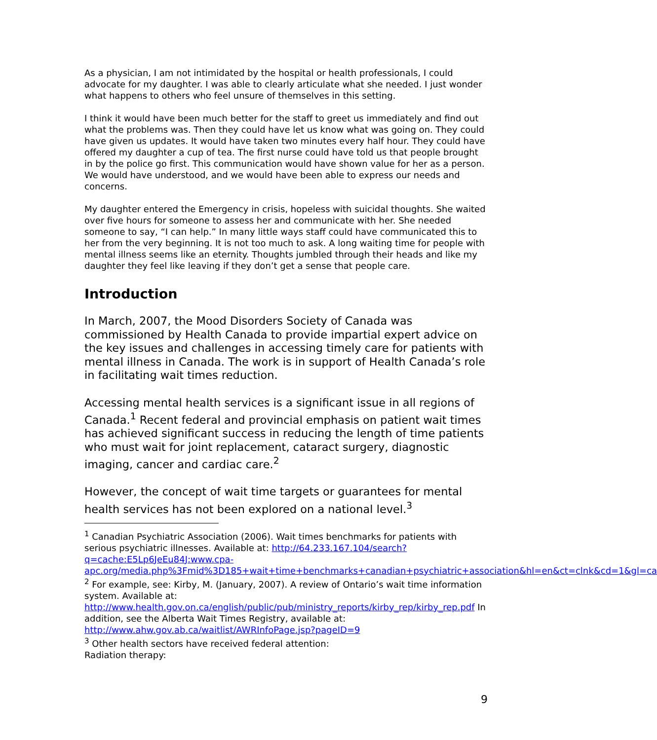As a physician, I am not intimidated by the hospital or health professionals, I could advocate for my daughter. I was able to clearly articulate what she needed. I just wonder what happens to others who feel unsure of themselves in this setting.
I think it would have been much better for the staff to greet us immediately and find out what the problems was. Then they could have let us know what was going on. They could have given us updates. It would have taken two minutes every half hour. They could have offered my daughter a cup of tea. The first nurse could have told us that people brought in by the police go first. This communication would have shown value for her as a person. We would have understood, and we would have been able to express our needs and concerns.
My daughter entered the Emergency in crisis, hopeless with suicidal thoughts. She waited over five hours for someone to assess her and communicate with her. She needed someone to say, “I can help.” In many little ways staff could have communicated this to her from the very beginning. It is not too much to ask. A long waiting time for people with mental illness seems like an eternity. Thoughts jumbled through their heads and like my daughter they feel like leaving if they don’t get a sense that people care.
Introduction
In March, 2007, the Mood Disorders Society of Canada was commissioned by Health Canada to provide impartial expert advice on the key issues and challenges in accessing timely care for patients with mental illness in Canada. The work is in support of Health Canada’s role in facilitating wait times reduction.
Accessing mental health services is a significant issue in all regions of Canada.<sup>1</sup> Recent federal and provincial emphasis on patient wait times has achieved significant success in reducing the length of time patients who must wait for joint replacement, cataract surgery, diagnostic imaging, cancer and cardiac care.<sup>2</sup>
However, the concept of wait time targets or guarantees for mental health services has not been explored on a national level.<sup>3</sup>
<sup>1</sup> Canadian Psychiatric Association (2006). Wait times benchmarks for patients with serious psychiatric illnesses. Available at: http://64.233.167.104/search?q=cache:E5Lp6JeEu84J:www.cpa-apc.org/media.php%3Fmid%3D185+wait+time+benchmarks+canadian+psychiatric+association&hl=en&ct=clnk&cd=1&gl=ca
<sup>2</sup> For example, see: Kirby, M. (January, 2007). A review of Ontario’s wait time information system. Available at: http://www.health.gov.on.ca/english/public/pub/ministry_reports/kirby_rep/kirby_rep.pdf In addition, see the Alberta Wait Times Registry, available at: http://www.ahw.gov.ab.ca/waitlist/AWRInfoPage.jsp?pageID=9
<sup>3</sup> Other health sectors have received federal attention:
Radiation therapy:
9